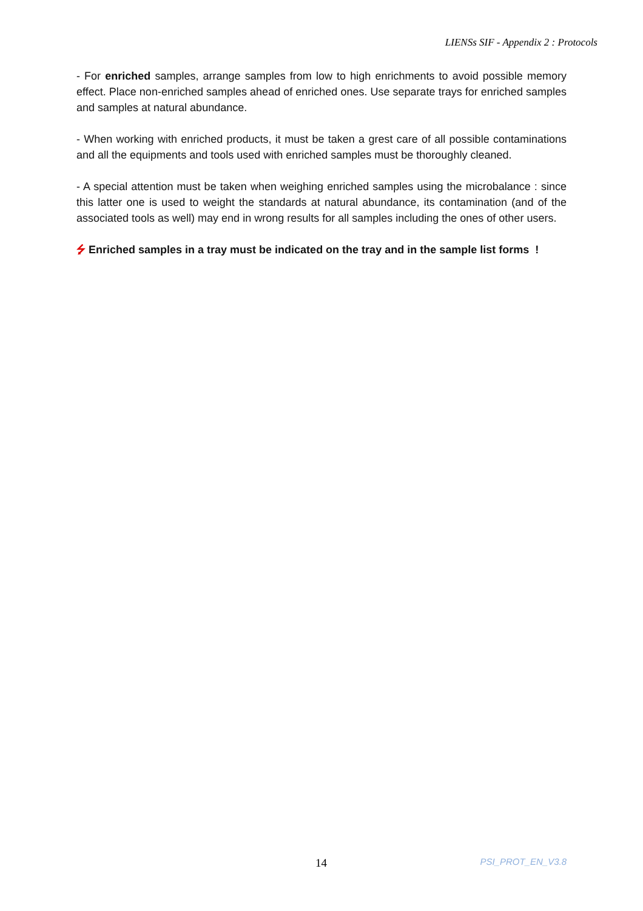LIENSs SIF - Appendix 2 : Protocols
- For enriched samples, arrange samples from low to high enrichments to avoid possible memory effect. Place non-enriched samples ahead of enriched ones. Use separate trays for enriched samples and samples at natural abundance.
- When working with enriched products, it must be taken a grest care of all possible contaminations and all the equipments and tools used with enriched samples must be thoroughly cleaned.
- A special attention must be taken when weighing enriched samples using the microbalance : since this latter one is used to weight the standards at natural abundance, its contamination (and of the associated tools as well) may end in wrong results for all samples including the ones of other users.
⭍ Enriched samples in a tray must be indicated on the tray and in the sample list forms !
14 PSI_PROT_EN_V3.8